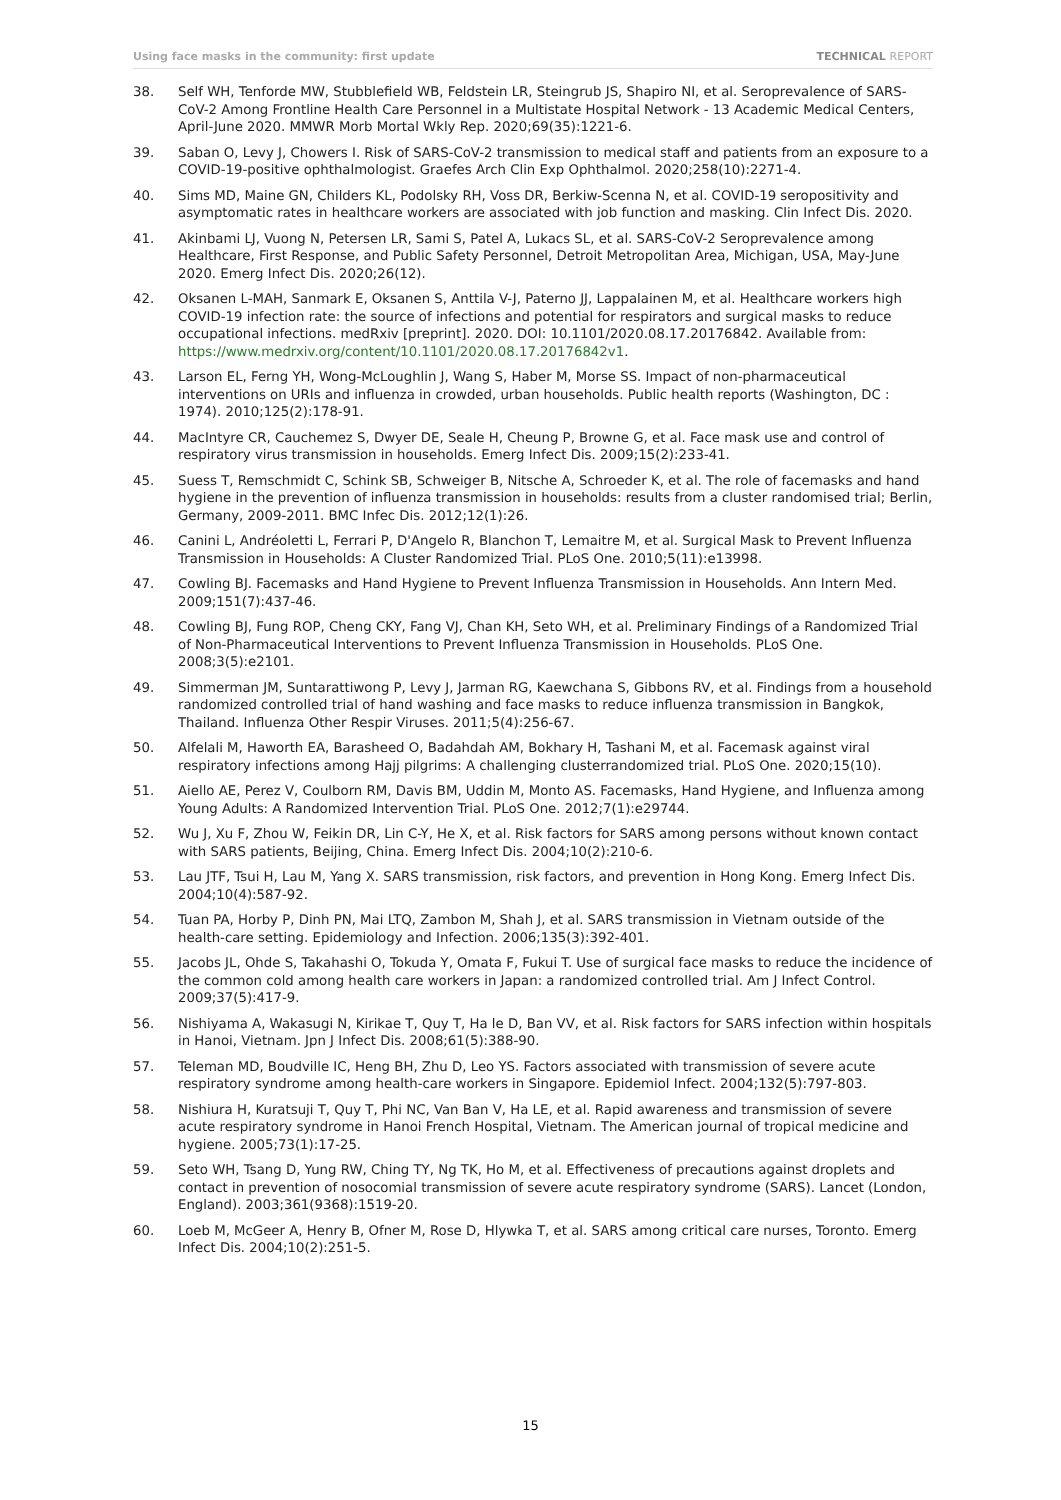Using face masks in the community: first update
TECHNICAL REPORT
38. Self WH, Tenforde MW, Stubblefield WB, Feldstein LR, Steingrub JS, Shapiro NI, et al. Seroprevalence of SARS-CoV-2 Among Frontline Health Care Personnel in a Multistate Hospital Network - 13 Academic Medical Centers, April-June 2020. MMWR Morb Mortal Wkly Rep. 2020;69(35):1221-6.
39. Saban O, Levy J, Chowers I. Risk of SARS-CoV-2 transmission to medical staff and patients from an exposure to a COVID-19-positive ophthalmologist. Graefes Arch Clin Exp Ophthalmol. 2020;258(10):2271-4.
40. Sims MD, Maine GN, Childers KL, Podolsky RH, Voss DR, Berkiw-Scenna N, et al. COVID-19 seropositivity and asymptomatic rates in healthcare workers are associated with job function and masking. Clin Infect Dis. 2020.
41. Akinbami LJ, Vuong N, Petersen LR, Sami S, Patel A, Lukacs SL, et al. SARS-CoV-2 Seroprevalence among Healthcare, First Response, and Public Safety Personnel, Detroit Metropolitan Area, Michigan, USA, May-June 2020. Emerg Infect Dis. 2020;26(12).
42. Oksanen L-MAH, Sanmark E, Oksanen S, Anttila V-J, Paterno JJ, Lappalainen M, et al. Healthcare workers high COVID-19 infection rate: the source of infections and potential for respirators and surgical masks to reduce occupational infections. medRxiv [preprint]. 2020. DOI: 10.1101/2020.08.17.20176842. Available from: https://www.medrxiv.org/content/10.1101/2020.08.17.20176842v1.
43. Larson EL, Ferng YH, Wong-McLoughlin J, Wang S, Haber M, Morse SS. Impact of non-pharmaceutical interventions on URIs and influenza in crowded, urban households. Public health reports (Washington, DC : 1974). 2010;125(2):178-91.
44. MacIntyre CR, Cauchemez S, Dwyer DE, Seale H, Cheung P, Browne G, et al. Face mask use and control of respiratory virus transmission in households. Emerg Infect Dis. 2009;15(2):233-41.
45. Suess T, Remschmidt C, Schink SB, Schweiger B, Nitsche A, Schroeder K, et al. The role of facemasks and hand hygiene in the prevention of influenza transmission in households: results from a cluster randomised trial; Berlin, Germany, 2009-2011. BMC Infec Dis. 2012;12(1):26.
46. Canini L, Andréoletti L, Ferrari P, D'Angelo R, Blanchon T, Lemaitre M, et al. Surgical Mask to Prevent Influenza Transmission in Households: A Cluster Randomized Trial. PLoS One. 2010;5(11):e13998.
47. Cowling BJ. Facemasks and Hand Hygiene to Prevent Influenza Transmission in Households. Ann Intern Med. 2009;151(7):437-46.
48. Cowling BJ, Fung ROP, Cheng CKY, Fang VJ, Chan KH, Seto WH, et al. Preliminary Findings of a Randomized Trial of Non-Pharmaceutical Interventions to Prevent Influenza Transmission in Households. PLoS One. 2008;3(5):e2101.
49. Simmerman JM, Suntarattiwong P, Levy J, Jarman RG, Kaewchana S, Gibbons RV, et al. Findings from a household randomized controlled trial of hand washing and face masks to reduce influenza transmission in Bangkok, Thailand. Influenza Other Respir Viruses. 2011;5(4):256-67.
50. Alfelali M, Haworth EA, Barasheed O, Badahdah AM, Bokhary H, Tashani M, et al. Facemask against viral respiratory infections among Hajj pilgrims: A challenging clusterrandomized trial. PLoS One. 2020;15(10).
51. Aiello AE, Perez V, Coulborn RM, Davis BM, Uddin M, Monto AS. Facemasks, Hand Hygiene, and Influenza among Young Adults: A Randomized Intervention Trial. PLoS One. 2012;7(1):e29744.
52. Wu J, Xu F, Zhou W, Feikin DR, Lin C-Y, He X, et al. Risk factors for SARS among persons without known contact with SARS patients, Beijing, China. Emerg Infect Dis. 2004;10(2):210-6.
53. Lau JTF, Tsui H, Lau M, Yang X. SARS transmission, risk factors, and prevention in Hong Kong. Emerg Infect Dis. 2004;10(4):587-92.
54. Tuan PA, Horby P, Dinh PN, Mai LTQ, Zambon M, Shah J, et al. SARS transmission in Vietnam outside of the health-care setting. Epidemiology and Infection. 2006;135(3):392-401.
55. Jacobs JL, Ohde S, Takahashi O, Tokuda Y, Omata F, Fukui T. Use of surgical face masks to reduce the incidence of the common cold among health care workers in Japan: a randomized controlled trial. Am J Infect Control. 2009;37(5):417-9.
56. Nishiyama A, Wakasugi N, Kirikae T, Quy T, Ha le D, Ban VV, et al. Risk factors for SARS infection within hospitals in Hanoi, Vietnam. Jpn J Infect Dis. 2008;61(5):388-90.
57. Teleman MD, Boudville IC, Heng BH, Zhu D, Leo YS. Factors associated with transmission of severe acute respiratory syndrome among health-care workers in Singapore. Epidemiol Infect. 2004;132(5):797-803.
58. Nishiura H, Kuratsuji T, Quy T, Phi NC, Van Ban V, Ha LE, et al. Rapid awareness and transmission of severe acute respiratory syndrome in Hanoi French Hospital, Vietnam. The American journal of tropical medicine and hygiene. 2005;73(1):17-25.
59. Seto WH, Tsang D, Yung RW, Ching TY, Ng TK, Ho M, et al. Effectiveness of precautions against droplets and contact in prevention of nosocomial transmission of severe acute respiratory syndrome (SARS). Lancet (London, England). 2003;361(9368):1519-20.
60. Loeb M, McGeer A, Henry B, Ofner M, Rose D, Hlywka T, et al. SARS among critical care nurses, Toronto. Emerg Infect Dis. 2004;10(2):251-5.
15